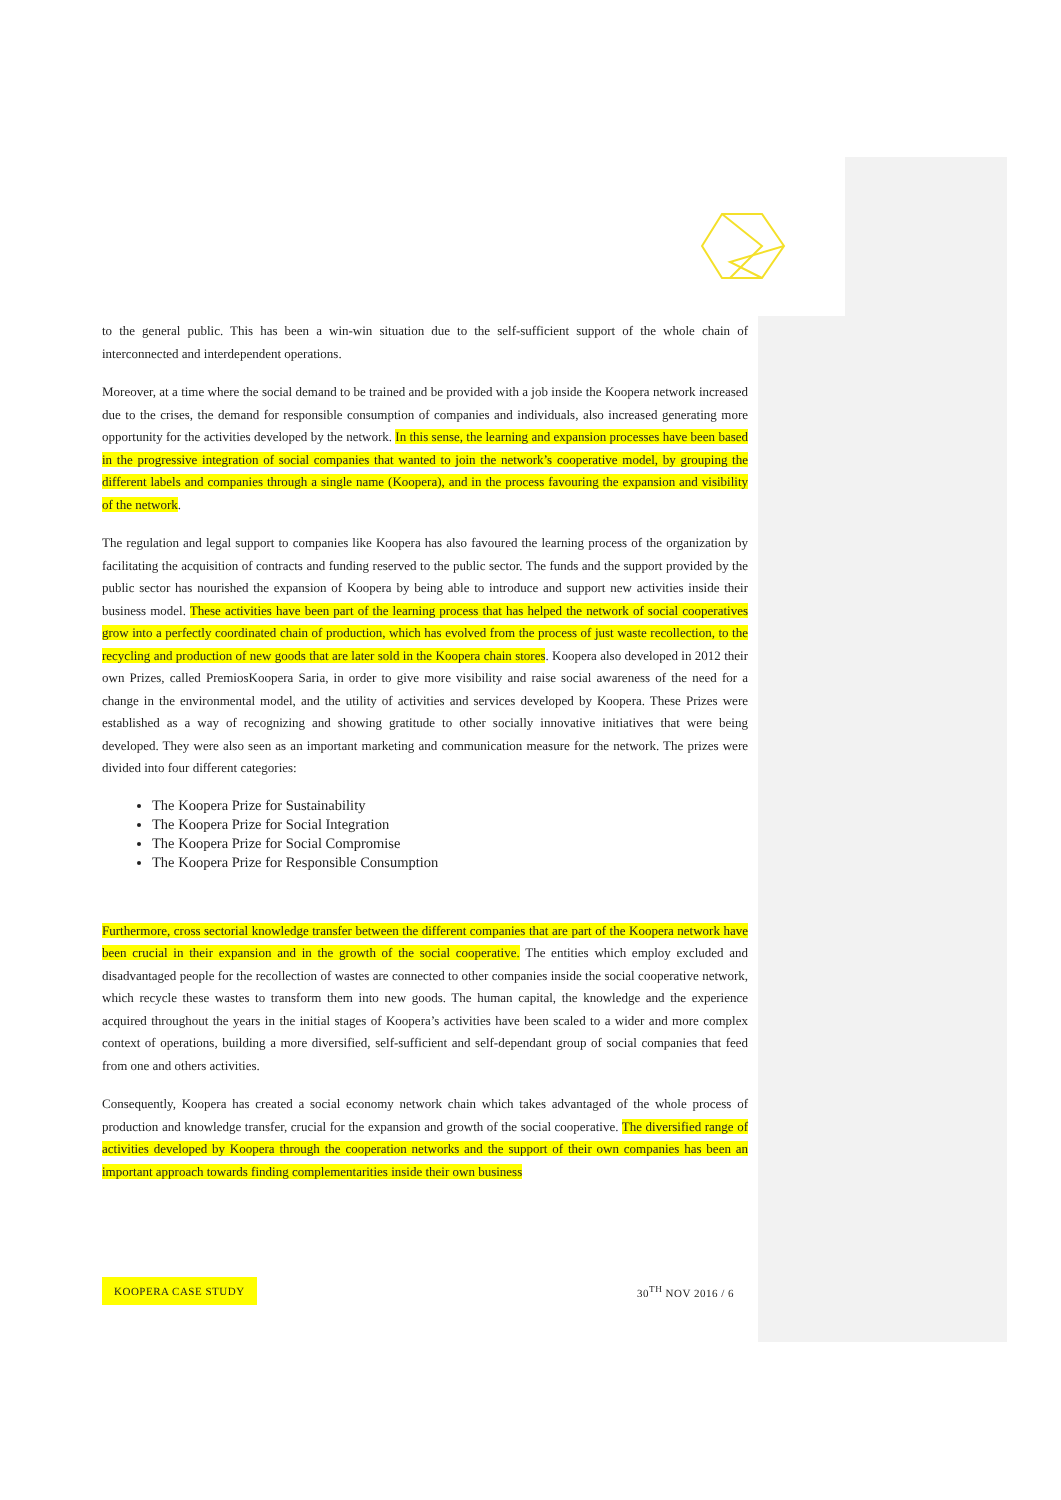to the general public. This has been a win-win situation due to the self-sufficient support of the whole chain of interconnected and interdependent operations.
Moreover, at a time where the social demand to be trained and be provided with a job inside the Koopera network increased due to the crises, the demand for responsible consumption of companies and individuals, also increased generating more opportunity for the activities developed by the network. In this sense, the learning and expansion processes have been based in the progressive integration of social companies that wanted to join the network’s cooperative model, by grouping the different labels and companies through a single name (Koopera), and in the process favouring the expansion and visibility of the network.
The regulation and legal support to companies like Koopera has also favoured the learning process of the organization by facilitating the acquisition of contracts and funding reserved to the public sector. The funds and the support provided by the public sector has nourished the expansion of Koopera by being able to introduce and support new activities inside their business model. These activities have been part of the learning process that has helped the network of social cooperatives grow into a perfectly coordinated chain of production, which has evolved from the process of just waste recollection, to the recycling and production of new goods that are later sold in the Koopera chain stores. Koopera also developed in 2012 their own Prizes, called PremiosKoopera Saria, in order to give more visibility and raise social awareness of the need for a change in the environmental model, and the utility of activities and services developed by Koopera. These Prizes were established as a way of recognizing and showing gratitude to other socially innovative initiatives that were being developed. They were also seen as an important marketing and communication measure for the network. The prizes were divided into four different categories:
The Koopera Prize for Sustainability
The Koopera Prize for Social Integration
The Koopera Prize for Social Compromise
The Koopera Prize for Responsible Consumption
Furthermore, cross sectorial knowledge transfer between the different companies that are part of the Koopera network have been crucial in their expansion and in the growth of the social cooperative. The entities which employ excluded and disadvantaged people for the recollection of wastes are connected to other companies inside the social cooperative network, which recycle these wastes to transform them into new goods. The human capital, the knowledge and the experience acquired throughout the years in the initial stages of Koopera’s activities have been scaled to a wider and more complex context of operations, building a more diversified, self-sufficient and self-dependant group of social companies that feed from one and others activities.
Consequently, Koopera has created a social economy network chain which takes advantaged of the whole process of production and knowledge transfer, crucial for the expansion and growth of the social cooperative. The diversified range of activities developed by Koopera through the cooperation networks and the support of their own companies has been an important approach towards finding complementarities inside their own business
KOOPERA CASE STUDY 30<sup>TH</sup> NOV 2016 / 6